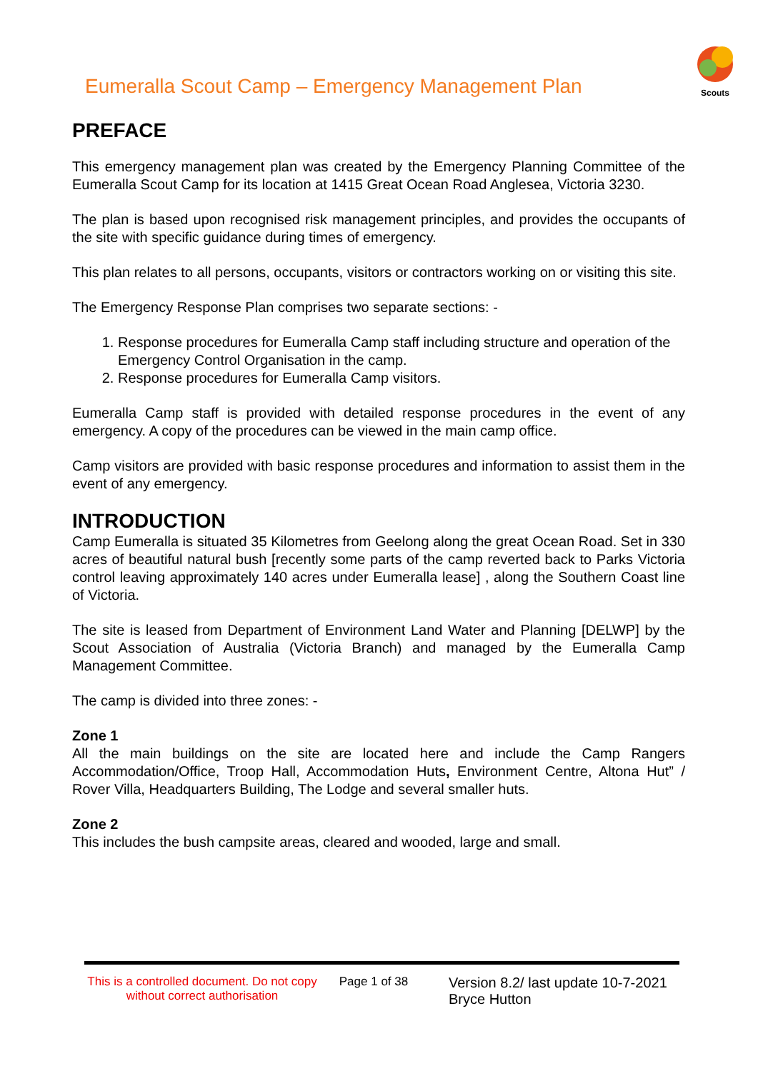Eumeralla Scout Camp – Emergency Management Plan
Scouts
PREFACE
This emergency management plan was created by the Emergency Planning Committee of the Eumeralla Scout Camp for its location at 1415 Great Ocean Road Anglesea, Victoria 3230.
The plan is based upon recognised risk management principles, and provides the occupants of the site with specific guidance during times of emergency.
This plan relates to all persons, occupants, visitors or contractors working on or visiting this site.
The Emergency Response Plan comprises two separate sections: -
1. Response procedures for Eumeralla Camp staff including structure and operation of the Emergency Control Organisation in the camp.
2. Response procedures for Eumeralla Camp visitors.
Eumeralla Camp staff is provided with detailed response procedures in the event of any emergency. A copy of the procedures can be viewed in the main camp office.
Camp visitors are provided with basic response procedures and information to assist them in the event of any emergency.
INTRODUCTION
Camp Eumeralla is situated 35 Kilometres from Geelong along the great Ocean Road. Set in 330 acres of beautiful natural bush [recently some parts of the camp reverted back to Parks Victoria control leaving approximately 140 acres under Eumeralla lease] , along the Southern Coast line of Victoria.
The site is leased from Department of Environment Land Water and Planning [DELWP] by the Scout Association of Australia (Victoria Branch) and managed by the Eumeralla Camp Management Committee.
The camp is divided into three zones: -
Zone 1
All the main buildings on the site are located here and include the Camp Rangers Accommodation/Office, Troop Hall, Accommodation Huts, Environment Centre, Altona Hut” / Rover Villa, Headquarters Building, The Lodge and several smaller huts.
Zone 2
This includes the bush campsite areas, cleared and wooded, large and small.
This is a controlled document. Do not copy without correct authorisation
Page 1 of 38
Version 8.2/ last update 10-7-2021
Bryce Hutton